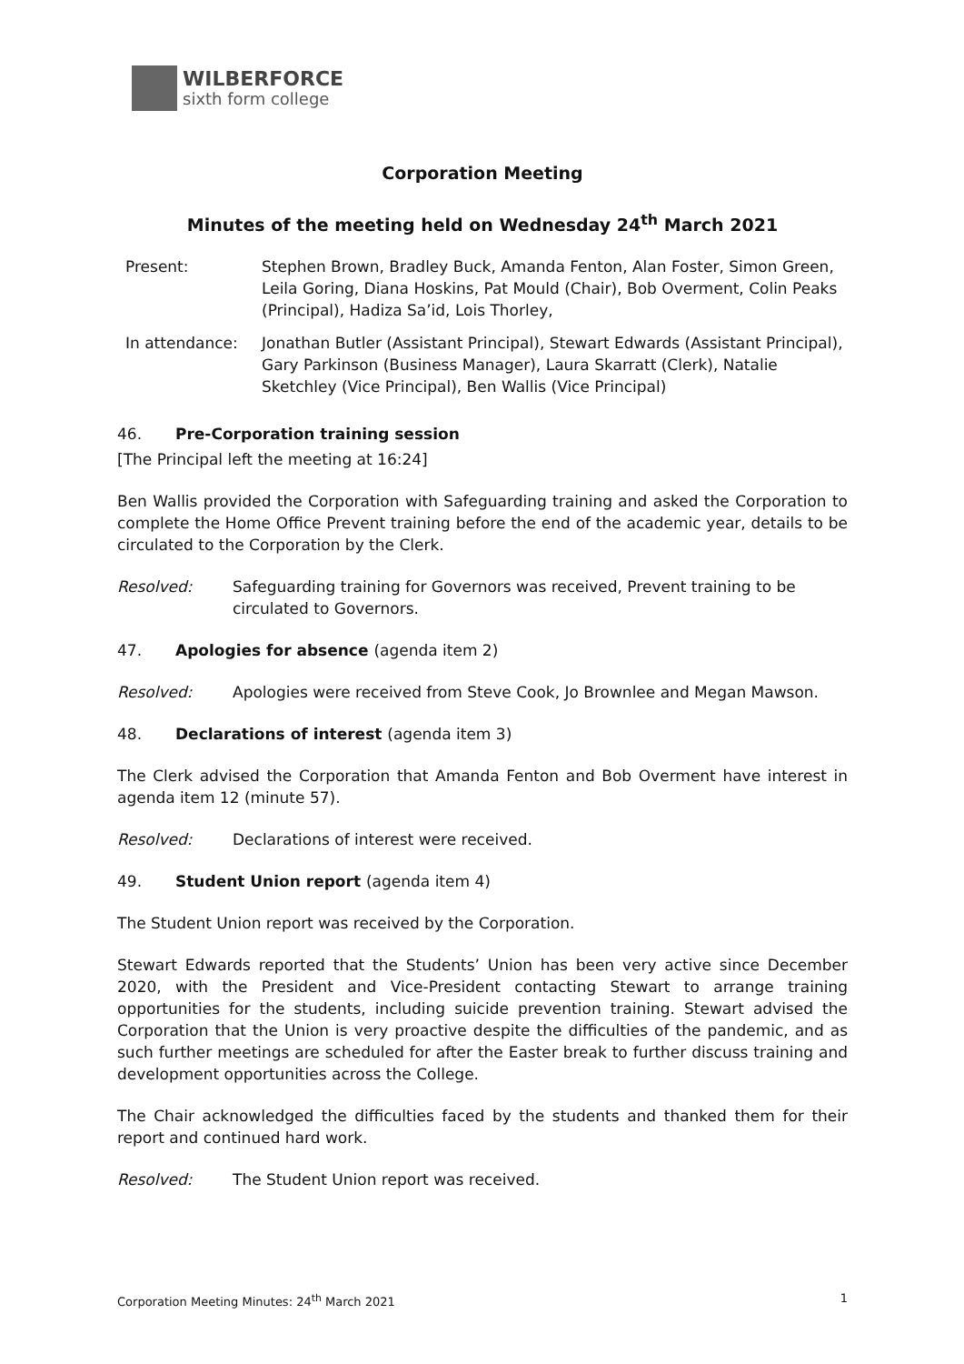WILBERFORCE
sixth form college
Corporation Meeting
Minutes of the meeting held on Wednesday 24<sup>th</sup> March 2021
Present: Stephen Brown, Bradley Buck, Amanda Fenton, Alan Foster, Simon Green, Leila Goring, Diana Hoskins, Pat Mould (Chair), Bob Overment, Colin Peaks (Principal), Hadiza Sa’id, Lois Thorley,
In attendance: Jonathan Butler (Assistant Principal), Stewart Edwards (Assistant Principal), Gary Parkinson (Business Manager), Laura Skarratt (Clerk), Natalie Sketchley (Vice Principal), Ben Wallis (Vice Principal)
46. Pre-Corporation training session
[The Principal left the meeting at 16:24]
Ben Wallis provided the Corporation with Safeguarding training and asked the Corporation to complete the Home Office Prevent training before the end of the academic year, details to be circulated to the Corporation by the Clerk.
Resolved: Safeguarding training for Governors was received, Prevent training to be circulated to Governors.
47. Apologies for absence (agenda item 2)
Resolved: Apologies were received from Steve Cook, Jo Brownlee and Megan Mawson.
48. Declarations of interest (agenda item 3)
The Clerk advised the Corporation that Amanda Fenton and Bob Overment have interest in agenda item 12 (minute 57).
Resolved: Declarations of interest were received.
49. Student Union report (agenda item 4)
The Student Union report was received by the Corporation.
Stewart Edwards reported that the Students’ Union has been very active since December 2020, with the President and Vice-President contacting Stewart to arrange training opportunities for the students, including suicide prevention training. Stewart advised the Corporation that the Union is very proactive despite the difficulties of the pandemic, and as such further meetings are scheduled for after the Easter break to further discuss training and development opportunities across the College.
The Chair acknowledged the difficulties faced by the students and thanked them for their report and continued hard work.
Resolved: The Student Union report was received.
Corporation Meeting Minutes: 24<sup>th</sup> March 2021 1